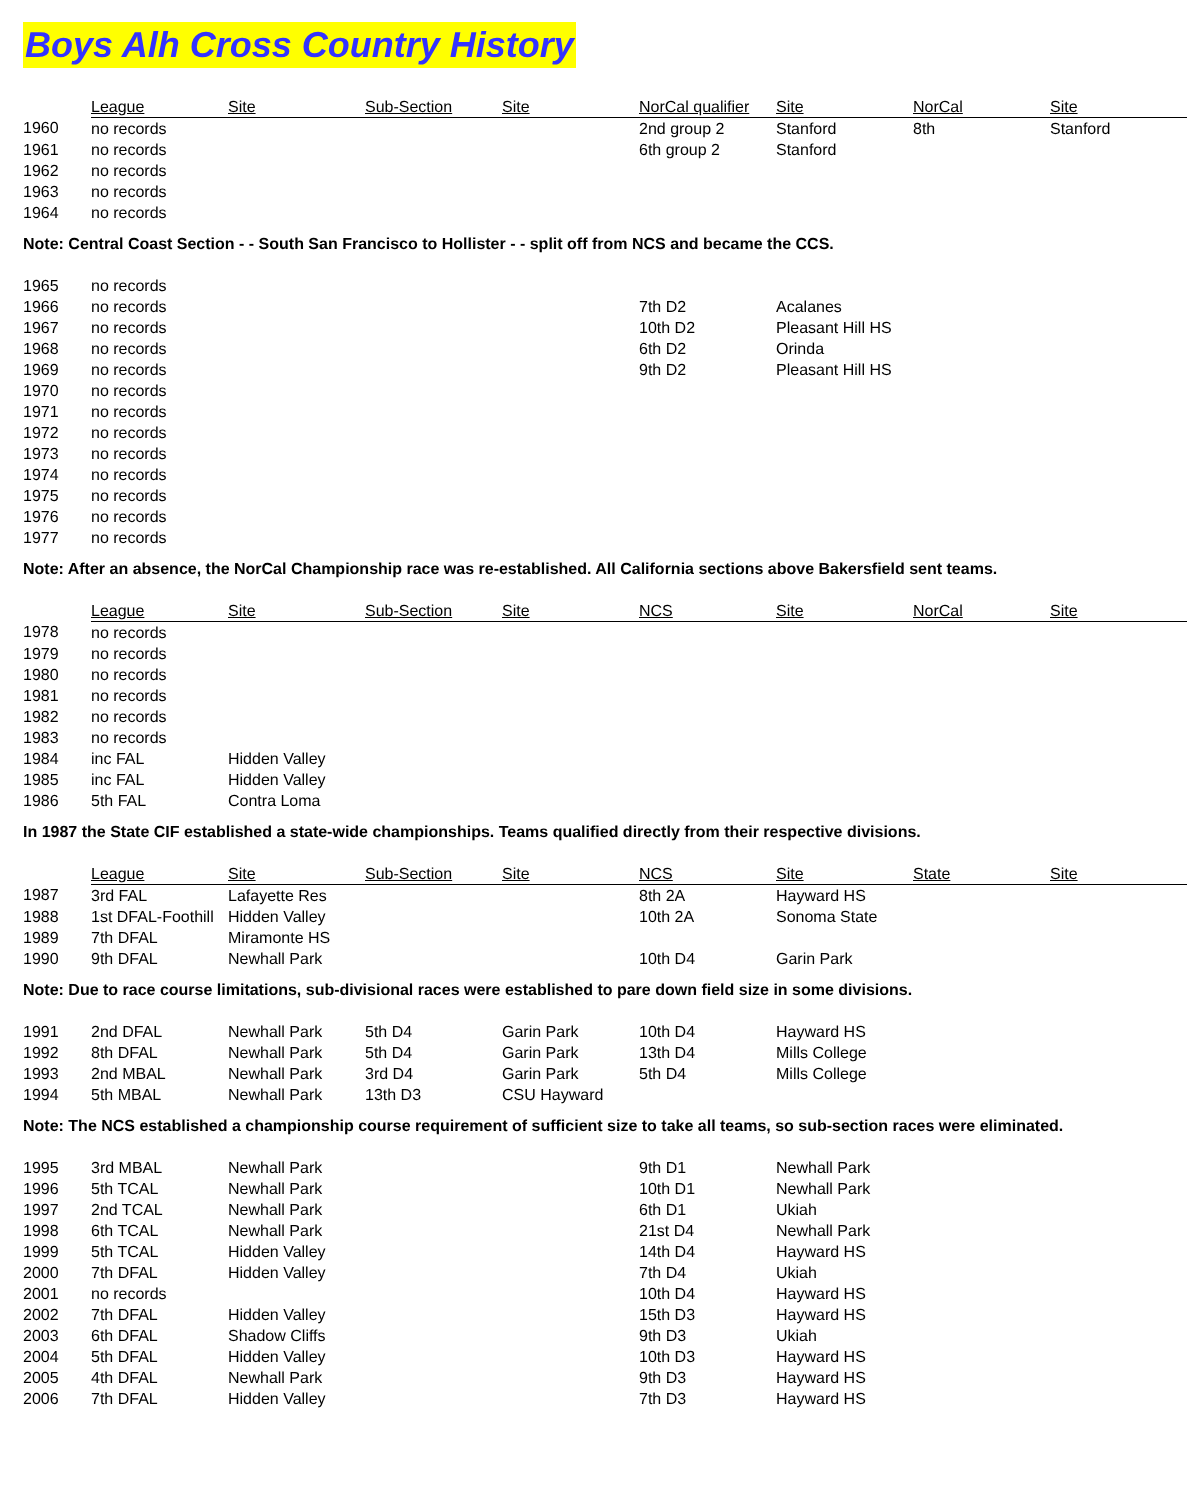Boys Alh Cross Country History
| | League | Site | Sub-Section | Site | NorCal qualifier | Site | NorCal | Site |
| --- | --- | --- | --- | --- | --- | --- | --- | --- |
| 1960 | no records | | | | 2nd group 2 | Stanford | 8th | Stanford |
| 1961 | no records | | | | 6th group 2 | Stanford | | |
| 1962 | no records | | | | | | | |
| 1963 | no records | | | | | | | |
| 1964 | no records | | | | | | | |
Note: Central Coast Section - - South San Francisco to Hollister - - split off from NCS and became the CCS.
| 1965 | no records | | | | | |
| 1966 | no records | | | | 7th D2 | Acalanes |
| 1967 | no records | | | | 10th D2 | Pleasant Hill HS |
| 1968 | no records | | | | 6th D2 | Orinda |
| 1969 | no records | | | | 9th D2 | Pleasant Hill HS |
| 1970 | no records | | | | | |
| 1971 | no records | | | | | |
| 1972 | no records | | | | | |
| 1973 | no records | | | | | |
| 1974 | no records | | | | | |
| 1975 | no records | | | | | |
| 1976 | no records | | | | | |
| 1977 | no records | | | | | |
Note: After an absence, the NorCal Championship race was re-established. All California sections above Bakersfield sent teams.
| | League | Site | Sub-Section | Site | NCS | Site | NorCal | Site |
| --- | --- | --- | --- | --- | --- | --- | --- | --- |
| 1978 | no records | | | | | | | |
| 1979 | no records | | | | | | | |
| 1980 | no records | | | | | | | |
| 1981 | no records | | | | | | | |
| 1982 | no records | | | | | | | |
| 1983 | no records | | | | | | | |
| 1984 | inc FAL | Hidden Valley | | | | | | |
| 1985 | inc FAL | Hidden Valley | | | | | | |
| 1986 | 5th FAL | Contra Loma | | | | | | |
In 1987 the State CIF established a state-wide championships. Teams qualified directly from their respective divisions.
| | League | Site | Sub-Section | Site | NCS | Site | State | Site |
| --- | --- | --- | --- | --- | --- | --- | --- | --- |
| 1987 | 3rd FAL | Lafayette Res | | | 8th 2A | Hayward HS | | |
| 1988 | 1st DFAL-Foothill | Hidden Valley | | | 10th 2A | Sonoma State | | |
| 1989 | 7th DFAL | Miramonte HS | | | | | | |
| 1990 | 9th DFAL | Newhall Park | | | 10th D4 | Garin Park | | |
Note: Due to race course limitations, sub-divisional races were established to pare down field size in some divisions.
| 1991 | 2nd DFAL | Newhall Park | 5th D4 | Garin Park | 10th D4 | Hayward HS |
| 1992 | 8th DFAL | Newhall Park | 5th D4 | Garin Park | 13th D4 | Mills College |
| 1993 | 2nd MBAL | Newhall Park | 3rd D4 | Garin Park | 5th D4 | Mills College |
| 1994 | 5th MBAL | Newhall Park | 13th D3 | CSU Hayward | | |
Note: The NCS established a championship course requirement of sufficient size to take all teams, so sub-section races were eliminated.
| 1995 | 3rd MBAL | Newhall Park | | | 9th D1 | Newhall Park |
| 1996 | 5th TCAL | Newhall Park | | | 10th D1 | Newhall Park |
| 1997 | 2nd TCAL | Newhall Park | | | 6th D1 | Ukiah |
| 1998 | 6th TCAL | Newhall Park | | | 21st D4 | Newhall Park |
| 1999 | 5th TCAL | Hidden Valley | | | 14th D4 | Hayward HS |
| 2000 | 7th DFAL | Hidden Valley | | | 7th D4 | Ukiah |
| 2001 | no records | | | | 10th D4 | Hayward HS |
| 2002 | 7th DFAL | Hidden Valley | | | 15th D3 | Hayward HS |
| 2003 | 6th DFAL | Shadow Cliffs | | | 9th D3 | Ukiah |
| 2004 | 5th DFAL | Hidden Valley | | | 10th D3 | Hayward HS |
| 2005 | 4th DFAL | Newhall Park | | | 9th D3 | Hayward HS |
| 2006 | 7th DFAL | Hidden Valley | | | 7th D3 | Hayward HS |